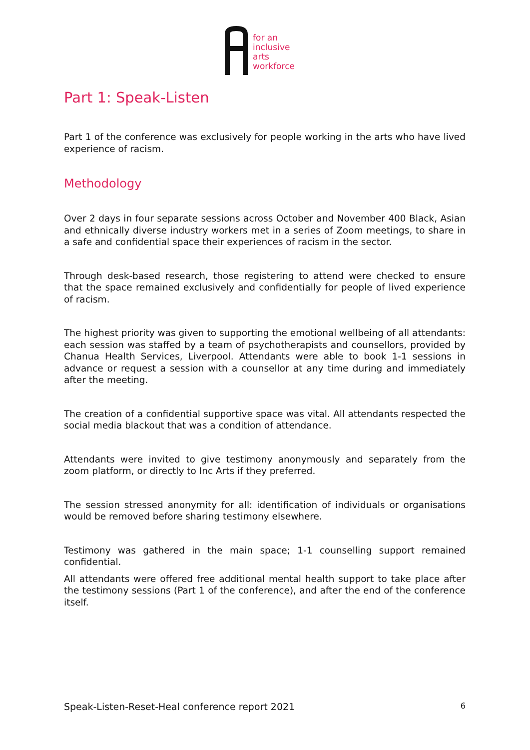for an
inclusive
arts
workforce
Part 1: Speak-Listen
Part 1 of the conference was exclusively for people working in the arts who have lived experience of racism.
Methodology
Over 2 days in four separate sessions across October and November 400 Black, Asian and ethnically diverse industry workers met in a series of Zoom meetings, to share in a safe and confidential space their experiences of racism in the sector.
Through desk-based research, those registering to attend were checked to ensure that the space remained exclusively and confidentially for people of lived experience of racism.
The highest priority was given to supporting the emotional wellbeing of all attendants: each session was staffed by a team of psychotherapists and counsellors, provided by Chanua Health Services, Liverpool. Attendants were able to book 1-1 sessions in advance or request a session with a counsellor at any time during and immediately after the meeting.
The creation of a confidential supportive space was vital. All attendants respected the social media blackout that was a condition of attendance.
Attendants were invited to give testimony anonymously and separately from the zoom platform, or directly to Inc Arts if they preferred.
The session stressed anonymity for all: identification of individuals or organisations would be removed before sharing testimony elsewhere.
Testimony was gathered in the main space; 1-1 counselling support remained confidential.
All attendants were offered free additional mental health support to take place after the testimony sessions (Part 1 of the conference), and after the end of the conference itself.
Speak-Listen-Reset-Heal conference report 2021 6